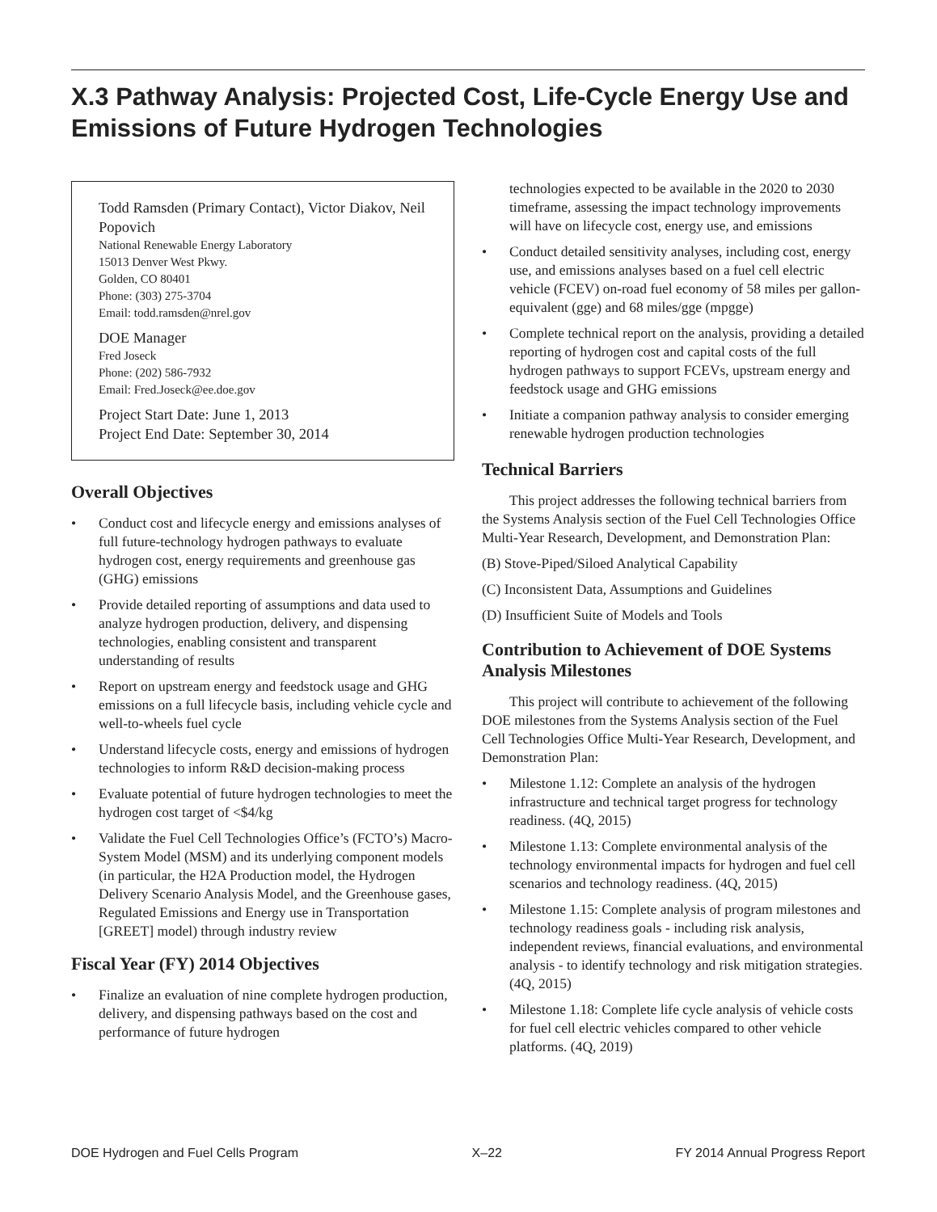X.3 Pathway Analysis: Projected Cost, Life-Cycle Energy Use and Emissions of Future Hydrogen Technologies
Todd Ramsden (Primary Contact), Victor Diakov, Neil Popovich
National Renewable Energy Laboratory
15013 Denver West Pkwy.
Golden, CO 80401
Phone: (303) 275-3704
Email: todd.ramsden@nrel.gov
DOE Manager
Fred Joseck
Phone: (202) 586-7932
Email: Fred.Joseck@ee.doe.gov
Project Start Date: June 1, 2013
Project End Date: September 30, 2014
Overall Objectives
• Conduct cost and lifecycle energy and emissions analyses of full future-technology hydrogen pathways to evaluate hydrogen cost, energy requirements and greenhouse gas (GHG) emissions
• Provide detailed reporting of assumptions and data used to analyze hydrogen production, delivery, and dispensing technologies, enabling consistent and transparent understanding of results
• Report on upstream energy and feedstock usage and GHG emissions on a full lifecycle basis, including vehicle cycle and well-to-wheels fuel cycle
• Understand lifecycle costs, energy and emissions of hydrogen technologies to inform R&D decision-making process
• Evaluate potential of future hydrogen technologies to meet the hydrogen cost target of <$4/kg
• Validate the Fuel Cell Technologies Office’s (FCTO’s) Macro-System Model (MSM) and its underlying component models (in particular, the H2A Production model, the Hydrogen Delivery Scenario Analysis Model, and the Greenhouse gases, Regulated Emissions and Energy use in Transportation [GREET] model) through industry review
Fiscal Year (FY) 2014 Objectives
• Finalize an evaluation of nine complete hydrogen production, delivery, and dispensing pathways based on the cost and performance of future hydrogen
technologies expected to be available in the 2020 to 2030 timeframe, assessing the impact technology improvements will have on lifecycle cost, energy use, and emissions
• Conduct detailed sensitivity analyses, including cost, energy use, and emissions analyses based on a fuel cell electric vehicle (FCEV) on-road fuel economy of 58 miles per gallon-equivalent (gge) and 68 miles/gge (mpgge)
• Complete technical report on the analysis, providing a detailed reporting of hydrogen cost and capital costs of the full hydrogen pathways to support FCEVs, upstream energy and feedstock usage and GHG emissions
• Initiate a companion pathway analysis to consider emerging renewable hydrogen production technologies
Technical Barriers
This project addresses the following technical barriers from the Systems Analysis section of the Fuel Cell Technologies Office Multi-Year Research, Development, and Demonstration Plan:
(B) Stove-Piped/Siloed Analytical Capability
(C) Inconsistent Data, Assumptions and Guidelines
(D) Insufficient Suite of Models and Tools
Contribution to Achievement of DOE Systems Analysis Milestones
This project will contribute to achievement of the following DOE milestones from the Systems Analysis section of the Fuel Cell Technologies Office Multi-Year Research, Development, and Demonstration Plan:
• Milestone 1.12: Complete an analysis of the hydrogen infrastructure and technical target progress for technology readiness. (4Q, 2015)
• Milestone 1.13: Complete environmental analysis of the technology environmental impacts for hydrogen and fuel cell scenarios and technology readiness. (4Q, 2015)
• Milestone 1.15: Complete analysis of program milestones and technology readiness goals - including risk analysis, independent reviews, financial evaluations, and environmental analysis - to identify technology and risk mitigation strategies. (4Q, 2015)
• Milestone 1.18: Complete life cycle analysis of vehicle costs for fuel cell electric vehicles compared to other vehicle platforms. (4Q, 2019)
DOE Hydrogen and Fuel Cells Program X–22 FY 2014 Annual Progress Report